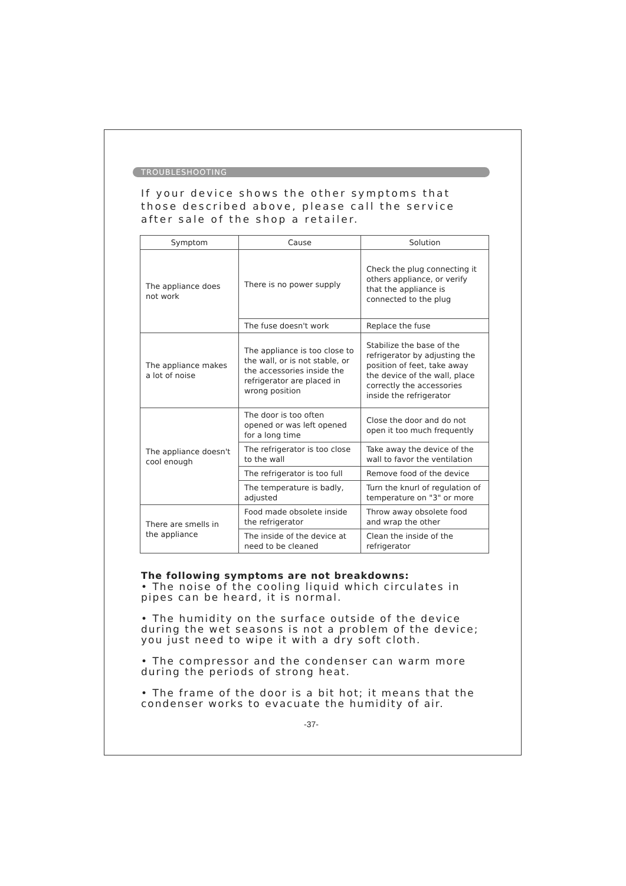TROUBLESHOOTING
If your device shows the other symptoms that those described above, please call the service after sale of the shop a retailer.
| Symptom | Cause | Solution |
| --- | --- | --- |
| The appliance does not work | There is no power supply | Check the plug connecting it others appliance, or verify that the appliance is connected to the plug |
| | The fuse doesn't work | Replace the fuse |
| The appliance makes a lot of noise | The appliance is too close to the wall, or is not stable, or the accessories inside the refrigerator are placed in wrong position | Stabilize the base of the refrigerator by adjusting the position of feet, take away the device of the wall, place correctly the accessories inside the refrigerator |
| The appliance doesn't cool enough | The door is too often opened or was left opened for a long time | Close the door and do not open it too much frequently |
| | The refrigerator is too close to the wall | Take away the device of the wall to favor the ventilation |
| | The refrigerator is too full | Remove food of the device |
| | The temperature is badly, adjusted | Turn the knurl of regulation of temperature on "3" or more |
| There are smells in the appliance | Food made obsolete inside the refrigerator | Throw away obsolete food and wrap the other |
| | The inside of the device at need to be cleaned | Clean the inside of the refrigerator |
The following symptoms are not breakdowns:
• The noise of the cooling liquid which circulates in pipes can be heard, it is normal.
• The humidity on the surface outside of the device during the wet seasons is not a problem of the device; you just need to wipe it with a dry soft cloth.
• The compressor and the condenser can warm more during the periods of strong heat.
• The frame of the door is a bit hot; it means that the condenser works to evacuate the humidity of air.
-37-